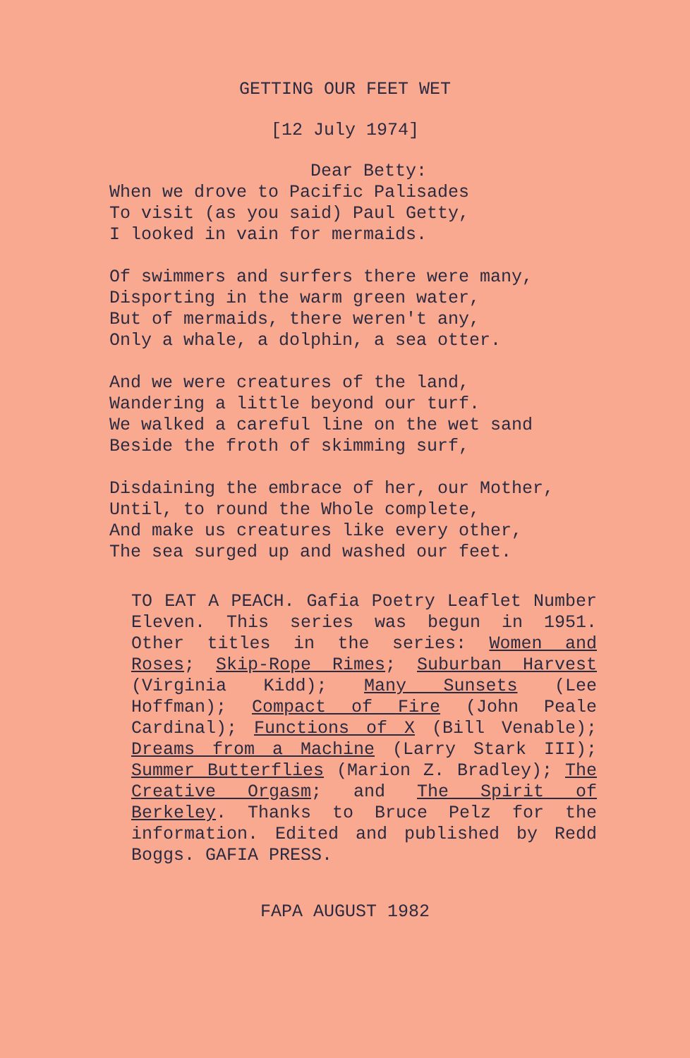GETTING OUR FEET WET
[12 July 1974]
Dear Betty: When we drove to Pacific Palisades To visit (as you said) Paul Getty, I looked in vain for mermaids.
Of swimmers and surfers there were many, Disporting in the warm green water, But of mermaids, there weren't any, Only a whale, a dolphin, a sea otter.
And we were creatures of the land, Wandering a little beyond our turf. We walked a careful line on the wet sand Beside the froth of skimming surf,
Disdaining the embrace of her, our Mother, Until, to round the Whole complete, And make us creatures like every other, The sea surged up and washed our feet.
TO EAT A PEACH. Gafia Poetry Leaflet Number Eleven. This series was begun in 1951. Other titles in the series: Women and Roses; Skip-Rope Rimes; Suburban Harvest (Virginia Kidd); Many Sunsets (Lee Hoffman); Compact of Fire (John Peale Cardinal); Functions of X (Bill Venable); Dreams from a Machine (Larry Stark III); Summer Butterflies (Marion Z. Bradley); The Creative Orgasm; and The Spirit of Berkeley. Thanks to Bruce Pelz for the information. Edited and published by Redd Boggs. GAFIA PRESS.
FAPA AUGUST 1982